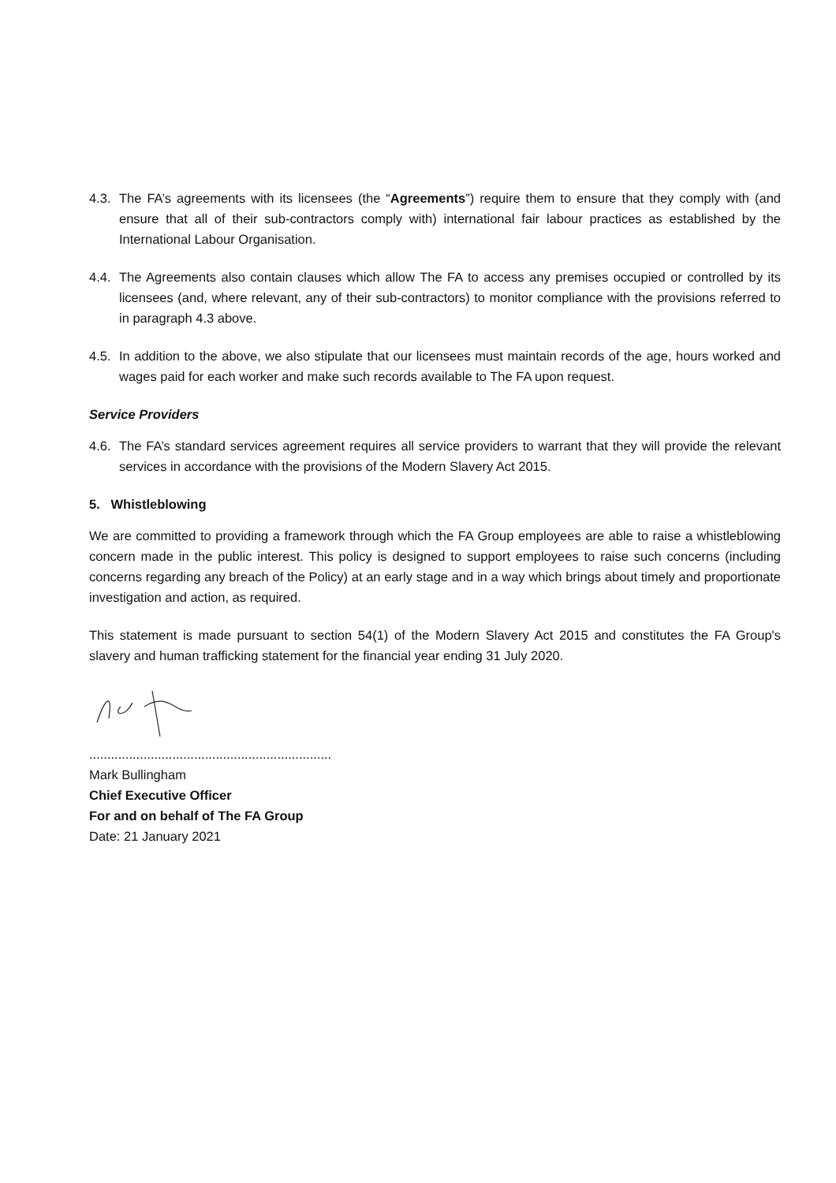4.3. The FA’s agreements with its licensees (the “Agreements”) require them to ensure that they comply with (and ensure that all of their sub-contractors comply with) international fair labour practices as established by the International Labour Organisation.
4.4. The Agreements also contain clauses which allow The FA to access any premises occupied or controlled by its licensees (and, where relevant, any of their sub-contractors) to monitor compliance with the provisions referred to in paragraph 4.3 above.
4.5. In addition to the above, we also stipulate that our licensees must maintain records of the age, hours worked and wages paid for each worker and make such records available to The FA upon request.
Service Providers
4.6. The FA’s standard services agreement requires all service providers to warrant that they will provide the relevant services in accordance with the provisions of the Modern Slavery Act 2015.
5. Whistleblowing
We are committed to providing a framework through which the FA Group employees are able to raise a whistleblowing concern made in the public interest. This policy is designed to support employees to raise such concerns (including concerns regarding any breach of the Policy) at an early stage and in a way which brings about timely and proportionate investigation and action, as required.
This statement is made pursuant to section 54(1) of the Modern Slavery Act 2015 and constitutes the FA Group's slavery and human trafficking statement for the financial year ending 31 July 2020.
...................................................................
Mark Bullingham
Chief Executive Officer
For and on behalf of The FA Group
Date: 21 January 2021